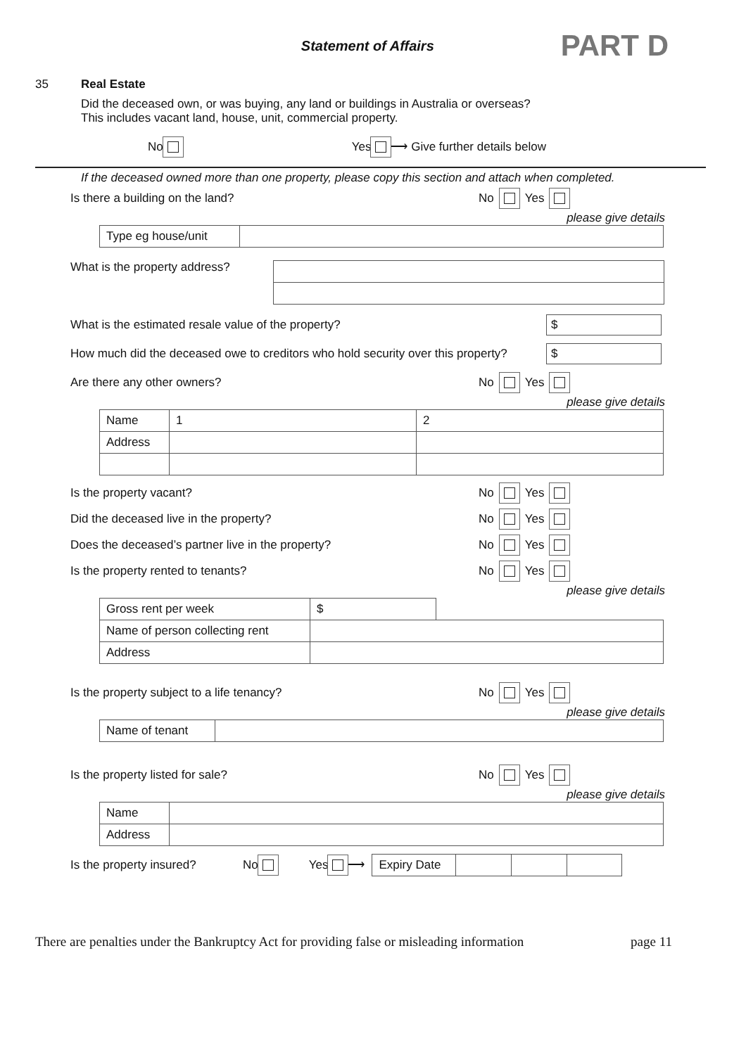Statement of Affairs PART D
35 Real Estate
Did the deceased own, or was buying, any land or buildings in Australia or overseas?
This includes vacant land, house, unit, commercial property.
No Yes ⟶ Give further details below
If the deceased owned more than one property, please copy this section and attach when completed.
Is there a building on the land? No Yes
please give details
| Type eg house/unit | |
What is the property address?
What is the estimated resale value of the property? $
How much did the deceased owe to creditors who hold security over this property? $
Are there any other owners? No Yes
please give details
| Name | 1 | 2 |
| Address | | |
Is the property vacant? No Yes
Did the deceased live in the property? No Yes
Does the deceased’s partner live in the property? No Yes
Is the property rented to tenants? No Yes
please give details
| Gross rent per week | $ | |
| Name of person collecting rent | | |
| Address | | |
Is the property subject to a life tenancy? No Yes
please give details
| Name of tenant | |
Is the property listed for sale? No Yes
please give details
| Name | |
| Address | |
Is the property insured? No Yes ⟶
| Expiry Date | | | |
There are penalties under the Bankruptcy Act for providing false or misleading information page 11